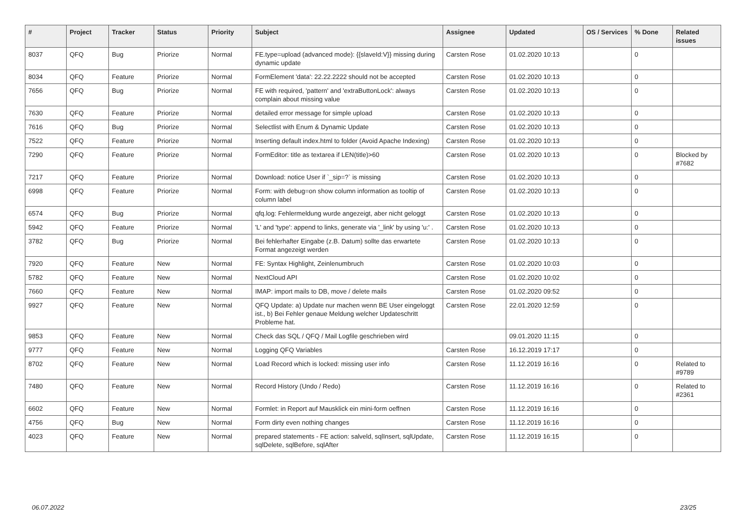| # | Project | Tracker | Status | Priority | Subject | Assignee | Updated | OS / Services | % Done | Related issues |
| --- | --- | --- | --- | --- | --- | --- | --- | --- | --- | --- |
| 8037 | QFQ | Bug | Priorize | Normal | FE.type=upload (advanced mode): {{slaveId:V}} missing during dynamic update | Carsten Rose | 01.02.2020 10:13 | | 0 | |
| 8034 | QFQ | Feature | Priorize | Normal | FormElement 'data': 22.22.2222 should not be accepted | Carsten Rose | 01.02.2020 10:13 | | 0 | |
| 7656 | QFQ | Bug | Priorize | Normal | FE with required, 'pattern' and 'extraButtonLock': always complain about missing value | Carsten Rose | 01.02.2020 10:13 | | 0 | |
| 7630 | QFQ | Feature | Priorize | Normal | detailed error message for simple upload | Carsten Rose | 01.02.2020 10:13 | | 0 | |
| 7616 | QFQ | Bug | Priorize | Normal | Selectlist with Enum & Dynamic Update | Carsten Rose | 01.02.2020 10:13 | | 0 | |
| 7522 | QFQ | Feature | Priorize | Normal | Inserting default index.html to folder (Avoid Apache Indexing) | Carsten Rose | 01.02.2020 10:13 | | 0 | |
| 7290 | QFQ | Feature | Priorize | Normal | FormEditor: title as textarea if LEN(title)>60 | Carsten Rose | 01.02.2020 10:13 | | 0 | Blocked by #7682 |
| 7217 | QFQ | Feature | Priorize | Normal | Download: notice User if `_sip=?` is missing | Carsten Rose | 01.02.2020 10:13 | | 0 | |
| 6998 | QFQ | Feature | Priorize | Normal | Form: with debug=on show column information as tooltip of column label | Carsten Rose | 01.02.2020 10:13 | | 0 | |
| 6574 | QFQ | Bug | Priorize | Normal | qfq.log: Fehlermeldung wurde angezeigt, aber nicht geloggt | Carsten Rose | 01.02.2020 10:13 | | 0 | |
| 5942 | QFQ | Feature | Priorize | Normal | 'L' and 'type': append to links, generate via '_link' by using 'u:' . | Carsten Rose | 01.02.2020 10:13 | | 0 | |
| 3782 | QFQ | Bug | Priorize | Normal | Bei fehlerhafter Eingabe (z.B. Datum) sollte das erwartete Format angezeigt werden | Carsten Rose | 01.02.2020 10:13 | | 0 | |
| 7920 | QFQ | Feature | New | Normal | FE: Syntax Highlight, Zeinlenumbruch | Carsten Rose | 01.02.2020 10:03 | | 0 | |
| 5782 | QFQ | Feature | New | Normal | NextCloud API | Carsten Rose | 01.02.2020 10:02 | | 0 | |
| 7660 | QFQ | Feature | New | Normal | IMAP: import mails to DB, move / delete mails | Carsten Rose | 01.02.2020 09:52 | | 0 | |
| 9927 | QFQ | Feature | New | Normal | QFQ Update: a) Update nur machen wenn BE User eingeloggt ist., b) Bei Fehler genaue Meldung welcher Updateschritt Probleme hat. | Carsten Rose | 22.01.2020 12:59 | | 0 | |
| 9853 | QFQ | Feature | New | Normal | Check das SQL / QFQ / Mail Logfile geschrieben wird | | 09.01.2020 11:15 | | 0 | |
| 9777 | QFQ | Feature | New | Normal | Logging QFQ Variables | Carsten Rose | 16.12.2019 17:17 | | 0 | |
| 8702 | QFQ | Feature | New | Normal | Load Record which is locked: missing user info | Carsten Rose | 11.12.2019 16:16 | | 0 | Related to #9789 |
| 7480 | QFQ | Feature | New | Normal | Record History (Undo / Redo) | Carsten Rose | 11.12.2019 16:16 | | 0 | Related to #2361 |
| 6602 | QFQ | Feature | New | Normal | Formlet: in Report auf Mausklick ein mini-form oeffnen | Carsten Rose | 11.12.2019 16:16 | | 0 | |
| 4756 | QFQ | Bug | New | Normal | Form dirty even nothing changes | Carsten Rose | 11.12.2019 16:16 | | 0 | |
| 4023 | QFQ | Feature | New | Normal | prepared statements - FE action: salveld, sqlInsert, sqlUpdate, sqlDelete, sqlBefore, sqlAfter | Carsten Rose | 11.12.2019 16:15 | | 0 | |
06.07.2022 23/25